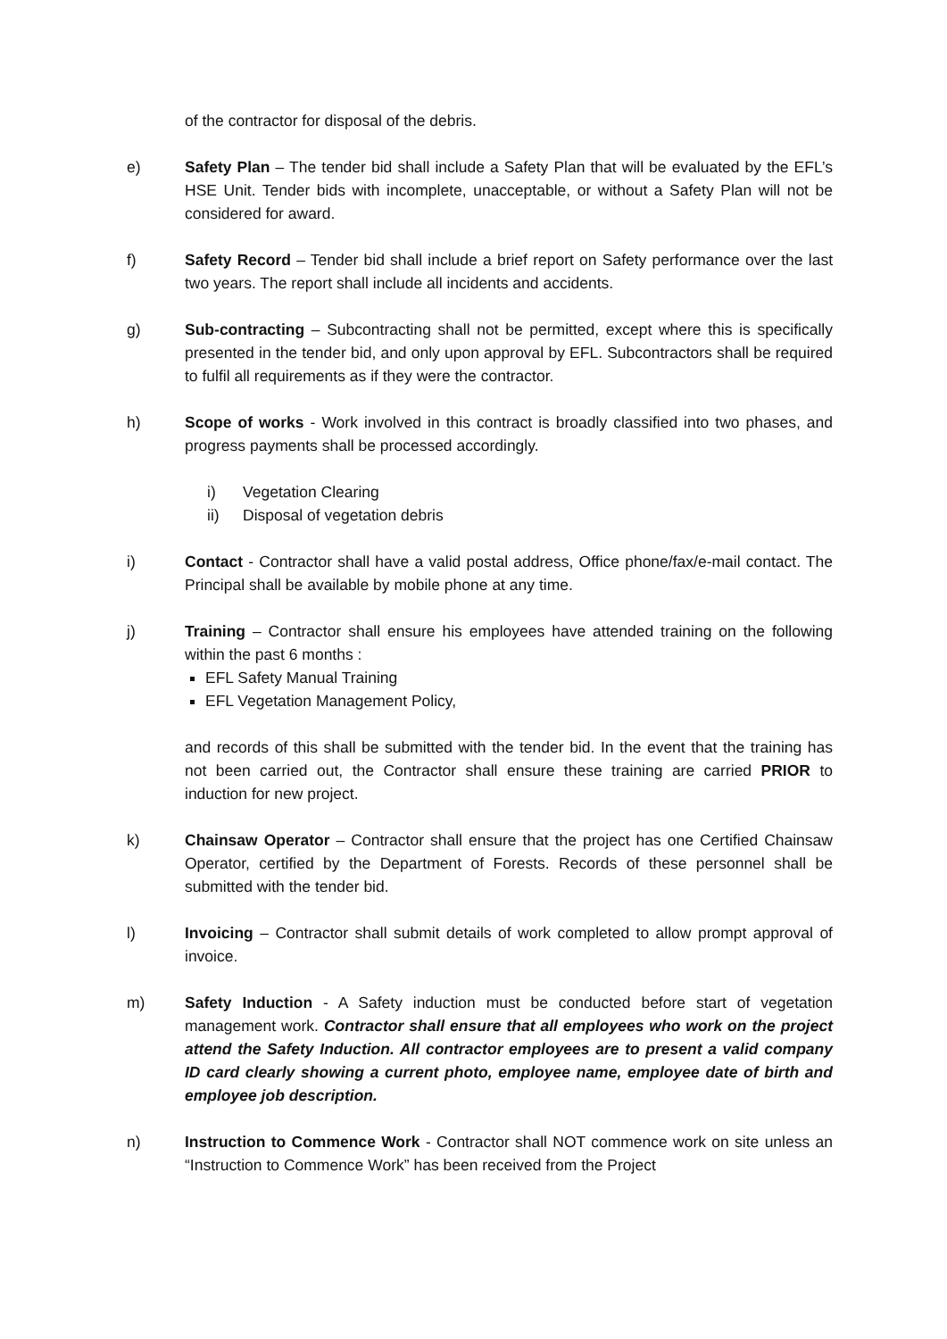of the contractor for disposal of the debris.
e) Safety Plan – The tender bid shall include a Safety Plan that will be evaluated by the EFL’s HSE Unit. Tender bids with incomplete, unacceptable, or without a Safety Plan will not be considered for award.
f) Safety Record – Tender bid shall include a brief report on Safety performance over the last two years. The report shall include all incidents and accidents.
g) Sub-contracting – Subcontracting shall not be permitted, except where this is specifically presented in the tender bid, and only upon approval by EFL. Subcontractors shall be required to fulfil all requirements as if they were the contractor.
h) Scope of works - Work involved in this contract is broadly classified into two phases, and progress payments shall be processed accordingly.
i) Vegetation Clearing
ii) Disposal of vegetation debris
i) Contact - Contractor shall have a valid postal address, Office phone/fax/e-mail contact. The Principal shall be available by mobile phone at any time.
j) Training – Contractor shall ensure his employees have attended training on the following within the past 6 months :
EFL Safety Manual Training
EFL Vegetation Management Policy,
and records of this shall be submitted with the tender bid. In the event that the training has not been carried out, the Contractor shall ensure these training are carried PRIOR to induction for new project.
k) Chainsaw Operator – Contractor shall ensure that the project has one Certified Chainsaw Operator, certified by the Department of Forests. Records of these personnel shall be submitted with the tender bid.
l) Invoicing – Contractor shall submit details of work completed to allow prompt approval of invoice.
m) Safety Induction - A Safety induction must be conducted before start of vegetation management work. Contractor shall ensure that all employees who work on the project attend the Safety Induction. All contractor employees are to present a valid company ID card clearly showing a current photo, employee name, employee date of birth and employee job description.
n) Instruction to Commence Work - Contractor shall NOT commence work on site unless an “Instruction to Commence Work” has been received from the Project